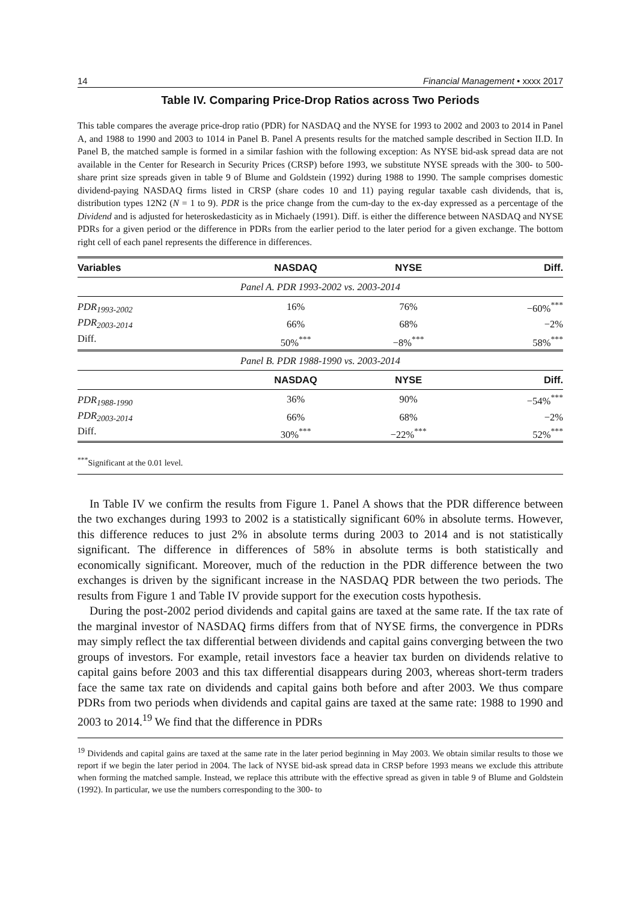14 Financial Management • xxxx 2017
Table IV. Comparing Price-Drop Ratios across Two Periods
This table compares the average price-drop ratio (PDR) for NASDAQ and the NYSE for 1993 to 2002 and 2003 to 2014 in Panel A, and 1988 to 1990 and 2003 to 1014 in Panel B. Panel A presents results for the matched sample described in Section II.D. In Panel B, the matched sample is formed in a similar fashion with the following exception: As NYSE bid-ask spread data are not available in the Center for Research in Security Prices (CRSP) before 1993, we substitute NYSE spreads with the 300- to 500-share print size spreads given in table 9 of Blume and Goldstein (1992) during 1988 to 1990. The sample comprises domestic dividend-paying NASDAQ firms listed in CRSP (share codes 10 and 11) paying regular taxable cash dividends, that is, distribution types 12N2 (N = 1 to 9). PDR is the price change from the cum-day to the ex-day expressed as a percentage of the Dividend and is adjusted for heteroskedasticity as in Michaely (1991). Diff. is either the difference between NASDAQ and NYSE PDRs for a given period or the difference in PDRs from the earlier period to the later period for a given exchange. The bottom right cell of each panel represents the difference in differences.
| Variables | NASDAQ | NYSE | Diff. |
| --- | --- | --- | --- |
| Panel A. PDR 1993-2002 vs. 2003-2014 | | | |
| PDR<sub>1993-2002</sub> | 16% | 76% | −60%<sup>***</sup> |
| PDR<sub>2003-2014</sub> | 66% | 68% | −2% |
| Diff. | 50%<sup>***</sup> | −8%<sup>***</sup> | 58%<sup>***</sup> |
| Panel B. PDR 1988-1990 vs. 2003-2014 | | | |
| | NASDAQ | NYSE | Diff. |
| PDR<sub>1988-1990</sub> | 36% | 90% | −54%<sup>***</sup> |
| PDR<sub>2003-2014</sub> | 66% | 68% | −2% |
| Diff. | 30%<sup>***</sup> | −22%<sup>***</sup> | 52%<sup>***</sup> |
| <sup>***</sup> Significant at the 0.01 level. | | | |
In Table IV we confirm the results from Figure 1. Panel A shows that the PDR difference between the two exchanges during 1993 to 2002 is a statistically significant 60% in absolute terms. However, this difference reduces to just 2% in absolute terms during 2003 to 2014 and is not statistically significant. The difference in differences of 58% in absolute terms is both statistically and economically significant. Moreover, much of the reduction in the PDR difference between the two exchanges is driven by the significant increase in the NASDAQ PDR between the two periods. The results from Figure 1 and Table IV provide support for the execution costs hypothesis.
During the post-2002 period dividends and capital gains are taxed at the same rate. If the tax rate of the marginal investor of NASDAQ firms differs from that of NYSE firms, the convergence in PDRs may simply reflect the tax differential between dividends and capital gains converging between the two groups of investors. For example, retail investors face a heavier tax burden on dividends relative to capital gains before 2003 and this tax differential disappears during 2003, whereas short-term traders face the same tax rate on dividends and capital gains both before and after 2003. We thus compare PDRs from two periods when dividends and capital gains are taxed at the same rate: 1988 to 1990 and 2003 to 2014.<sup>19</sup> We find that the difference in PDRs
<sup>19</sup> Dividends and capital gains are taxed at the same rate in the later period beginning in May 2003. We obtain similar results to those we report if we begin the later period in 2004. The lack of NYSE bid-ask spread data in CRSP before 1993 means we exclude this attribute when forming the matched sample. Instead, we replace this attribute with the effective spread as given in table 9 of Blume and Goldstein (1992). In particular, we use the numbers corresponding to the 300- to